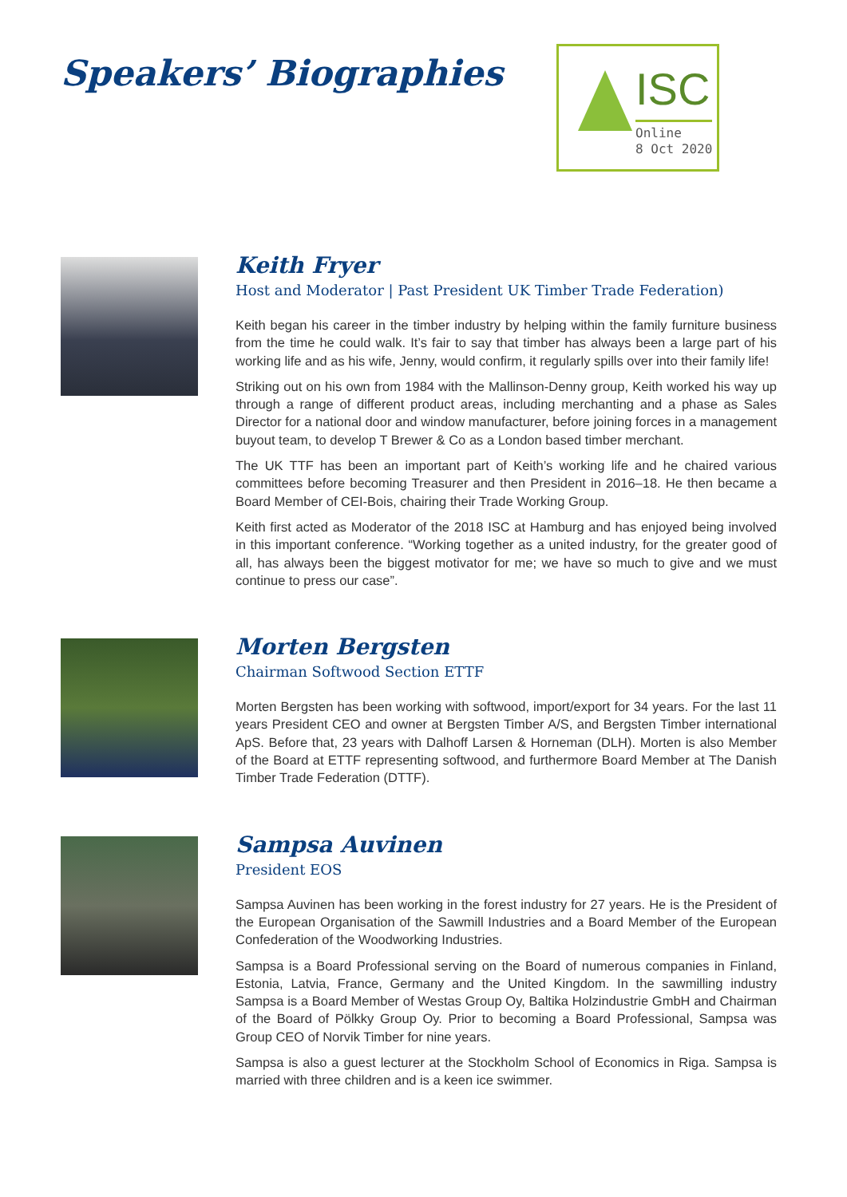Speakers’ Biographies
ISC
Online
8 Oct 2020
Keith Fryer
Host and Moderator | Past President UK Timber Trade Federation)
Keith began his career in the timber industry by helping within the family furniture business from the time he could walk. It’s fair to say that timber has always been a large part of his working life and as his wife, Jenny, would confirm, it regularly spills over into their family life!
Striking out on his own from 1984 with the Mallinson-Denny group, Keith worked his way up through a range of different product areas, including merchanting and a phase as Sales Director for a national door and window manufacturer, before joining forces in a management buyout team, to develop T Brewer & Co as a London based timber merchant.
The UK TTF has been an important part of Keith’s working life and he chaired various committees before becoming Treasurer and then President in 2016–18. He then became a Board Member of CEI-Bois, chairing their Trade Working Group.
Keith first acted as Moderator of the 2018 ISC at Hamburg and has enjoyed being involved in this important conference. “Working together as a united industry, for the greater good of all, has always been the biggest motivator for me; we have so much to give and we must continue to press our case”.
Morten Bergsten
Chairman Softwood Section ETTF
Morten Bergsten has been working with softwood, import/export for 34 years. For the last 11 years President CEO and owner at Bergsten Timber A/S, and Bergsten Timber international ApS. Before that, 23 years with Dalhoff Larsen & Horneman (DLH). Morten is also Member of the Board at ETTF representing softwood, and furthermore Board Member at The Danish Timber Trade Federation (DTTF).
Sampsa Auvinen
President EOS
Sampsa Auvinen has been working in the forest industry for 27 years. He is the President of the European Organisation of the Sawmill Industries and a Board Member of the European Confederation of the Woodworking Industries.
Sampsa is a Board Professional serving on the Board of numerous companies in Finland, Estonia, Latvia, France, Germany and the United Kingdom. In the sawmilling industry Sampsa is a Board Member of Westas Group Oy, Baltika Holzindustrie GmbH and Chairman of the Board of Pölkky Group Oy. Prior to becoming a Board Professional, Sampsa was Group CEO of Norvik Timber for nine years.
Sampsa is also a guest lecturer at the Stockholm School of Economics in Riga. Sampsa is married with three children and is a keen ice swimmer.